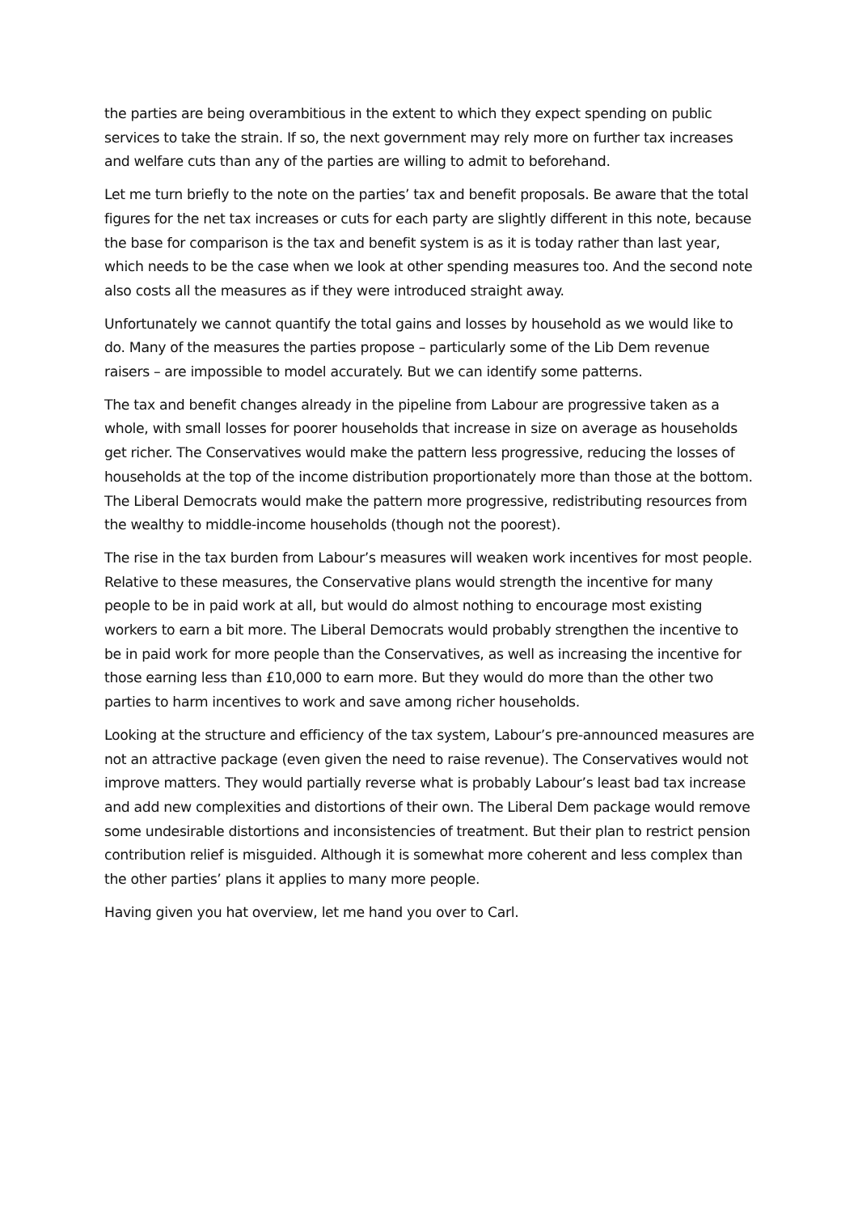the parties are being overambitious in the extent to which they expect spending on public services to take the strain. If so, the next government may rely more on further tax increases and welfare cuts than any of the parties are willing to admit to beforehand.
Let me turn briefly to the note on the parties’ tax and benefit proposals. Be aware that the total figures for the net tax increases or cuts for each party are slightly different in this note, because the base for comparison is the tax and benefit system is as it is today rather than last year, which needs to be the case when we look at other spending measures too. And the second note also costs all the measures as if they were introduced straight away.
Unfortunately we cannot quantify the total gains and losses by household as we would like to do. Many of the measures the parties propose – particularly some of the Lib Dem revenue raisers – are impossible to model accurately. But we can identify some patterns.
The tax and benefit changes already in the pipeline from Labour are progressive taken as a whole, with small losses for poorer households that increase in size on average as households get richer. The Conservatives would make the pattern less progressive, reducing the losses of households at the top of the income distribution proportionately more than those at the bottom. The Liberal Democrats would make the pattern more progressive, redistributing resources from the wealthy to middle-income households (though not the poorest).
The rise in the tax burden from Labour’s measures will weaken work incentives for most people. Relative to these measures, the Conservative plans would strength the incentive for many people to be in paid work at all, but would do almost nothing to encourage most existing workers to earn a bit more. The Liberal Democrats would probably strengthen the incentive to be in paid work for more people than the Conservatives, as well as increasing the incentive for those earning less than £10,000 to earn more. But they would do more than the other two parties to harm incentives to work and save among richer households.
Looking at the structure and efficiency of the tax system, Labour’s pre-announced measures are not an attractive package (even given the need to raise revenue). The Conservatives would not improve matters. They would partially reverse what is probably Labour’s least bad tax increase and add new complexities and distortions of their own. The Liberal Dem package would remove some undesirable distortions and inconsistencies of treatment. But their plan to restrict pension contribution relief is misguided. Although it is somewhat more coherent and less complex than the other parties’ plans it applies to many more people.
Having given you hat overview, let me hand you over to Carl.